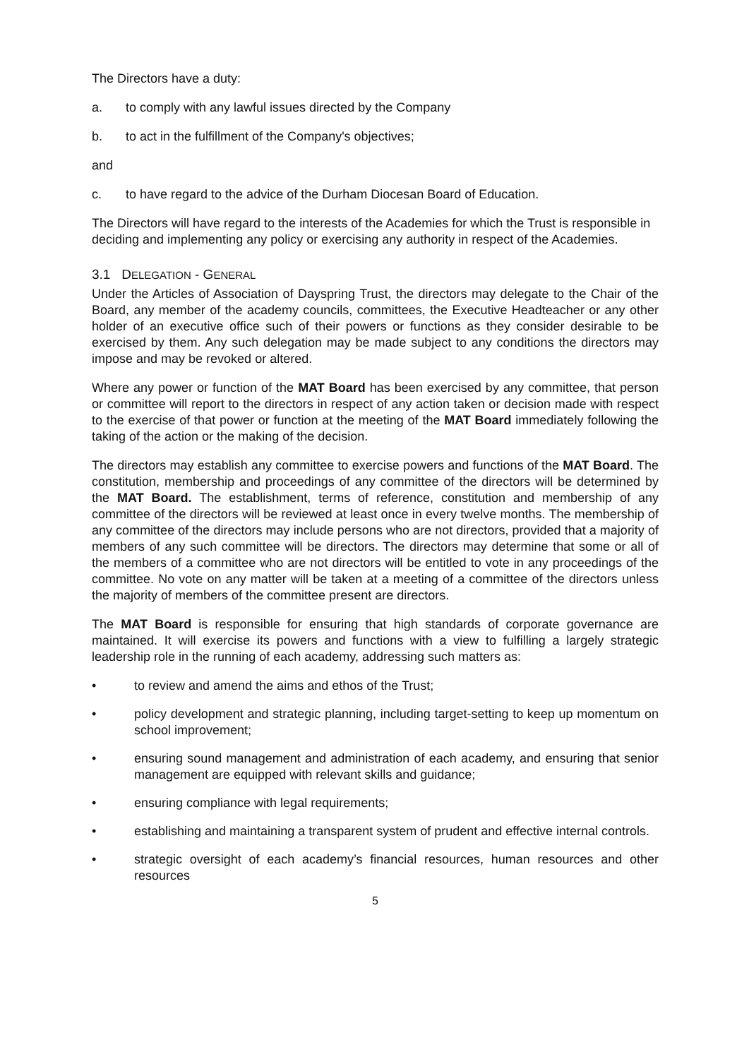The Directors have a duty:
a. to comply with any lawful issues directed by the Company
b. to act in the fulfillment of the Company's objectives;
and
c. to have regard to the advice of the Durham Diocesan Board of Education.
The Directors will have regard to the interests of the Academies for which the Trust is responsible in deciding and implementing any policy or exercising any authority in respect of the Academies.
3.1 DELEGATION - GENERAL
Under the Articles of Association of Dayspring Trust, the directors may delegate to the Chair of the Board, any member of the academy councils, committees, the Executive Headteacher or any other holder of an executive office such of their powers or functions as they consider desirable to be exercised by them. Any such delegation may be made subject to any conditions the directors may impose and may be revoked or altered.
Where any power or function of the MAT Board has been exercised by any committee, that person or committee will report to the directors in respect of any action taken or decision made with respect to the exercise of that power or function at the meeting of the MAT Board immediately following the taking of the action or the making of the decision.
The directors may establish any committee to exercise powers and functions of the MAT Board. The constitution, membership and proceedings of any committee of the directors will be determined by the MAT Board. The establishment, terms of reference, constitution and membership of any committee of the directors will be reviewed at least once in every twelve months. The membership of any committee of the directors may include persons who are not directors, provided that a majority of members of any such committee will be directors. The directors may determine that some or all of the members of a committee who are not directors will be entitled to vote in any proceedings of the committee. No vote on any matter will be taken at a meeting of a committee of the directors unless the majority of members of the committee present are directors.
The MAT Board is responsible for ensuring that high standards of corporate governance are maintained. It will exercise its powers and functions with a view to fulfilling a largely strategic leadership role in the running of each academy, addressing such matters as:
• to review and amend the aims and ethos of the Trust;
• policy development and strategic planning, including target-setting to keep up momentum on school improvement;
• ensuring sound management and administration of each academy, and ensuring that senior management are equipped with relevant skills and guidance;
• ensuring compliance with legal requirements;
• establishing and maintaining a transparent system of prudent and effective internal controls.
• strategic oversight of each academy’s financial resources, human resources and other resources
5